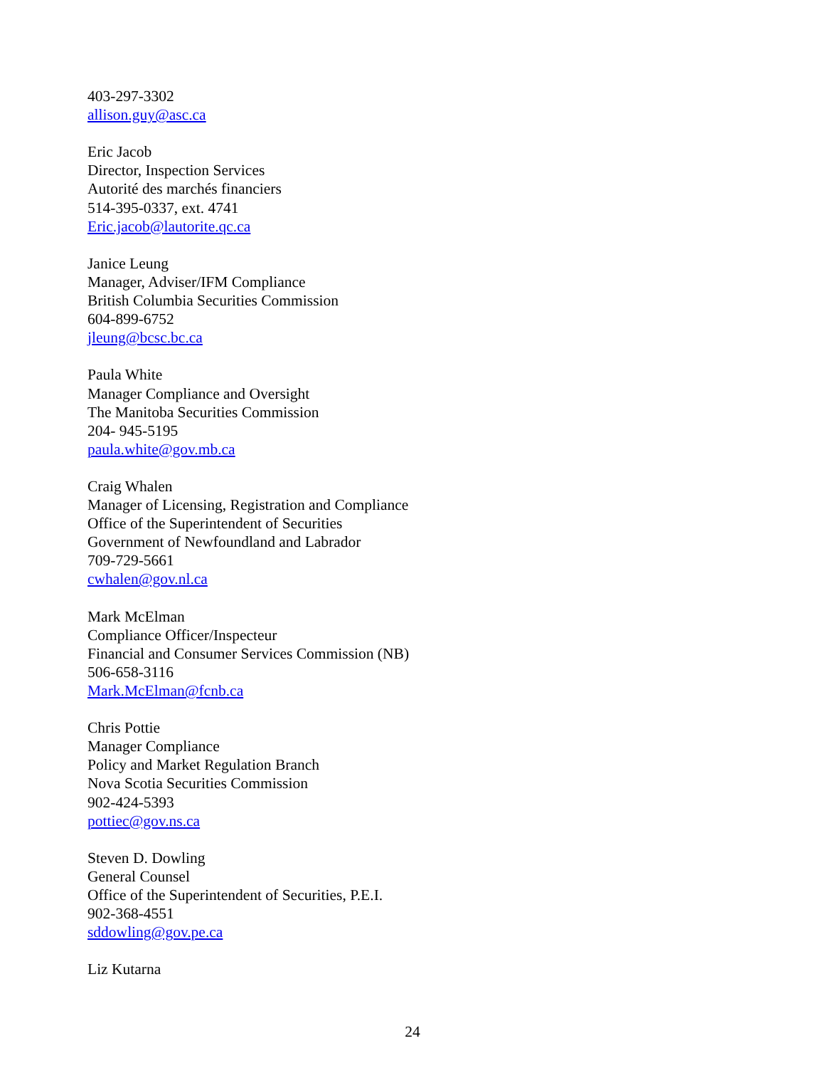403-297-3302
allison.guy@asc.ca
Eric Jacob
Director, Inspection Services
Autorité des marchés financiers
514-395-0337, ext. 4741
Eric.jacob@lautorite.qc.ca
Janice Leung
Manager, Adviser/IFM Compliance
British Columbia Securities Commission
604-899-6752
jleung@bcsc.bc.ca
Paula White
Manager Compliance and Oversight
The Manitoba Securities Commission
204- 945-5195
paula.white@gov.mb.ca
Craig Whalen
Manager of Licensing, Registration and Compliance
Office of the Superintendent of Securities
Government of Newfoundland and Labrador
709-729-5661
cwhalen@gov.nl.ca
Mark McElman
Compliance Officer/Inspecteur
Financial and Consumer Services Commission (NB)
506-658-3116
Mark.McElman@fcnb.ca
Chris Pottie
Manager Compliance
Policy and Market Regulation Branch
Nova Scotia Securities Commission
902-424-5393
pottiec@gov.ns.ca
Steven D. Dowling
General Counsel
Office of the Superintendent of Securities, P.E.I.
902-368-4551
sddowling@gov.pe.ca
Liz Kutarna
24